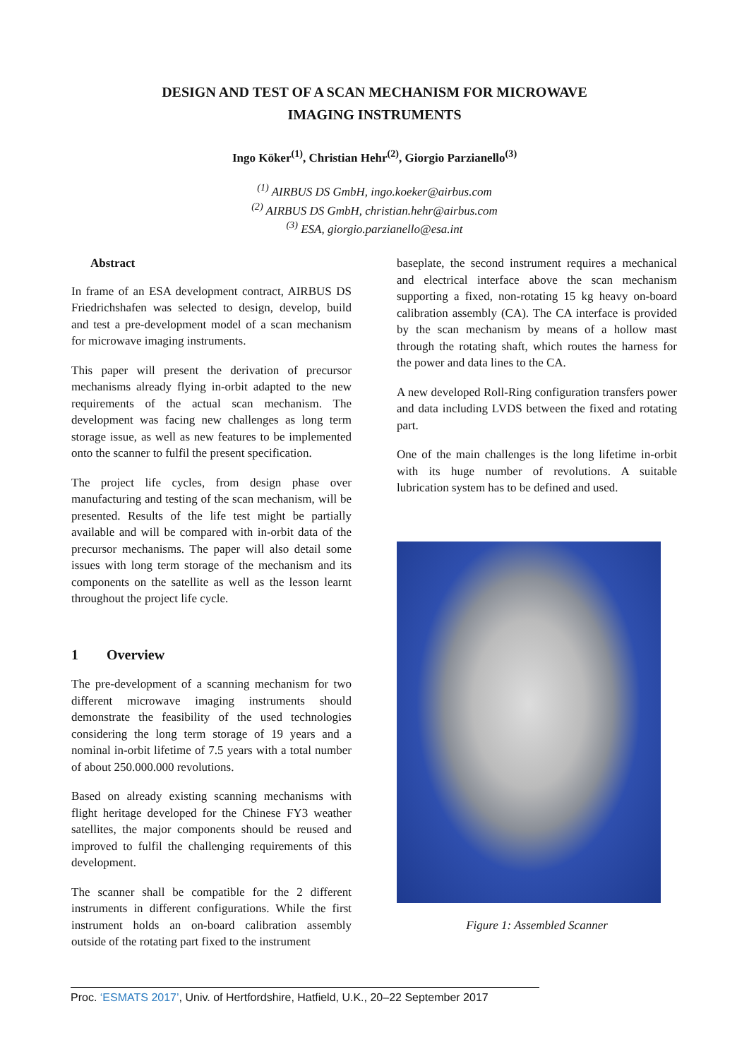DESIGN AND TEST OF A SCAN MECHANISM FOR MICROWAVE
IMAGING INSTRUMENTS
Ingo Köker<sup>(1)</sup>, Christian Hehr<sup>(2)</sup>, Giorgio Parzianello<sup>(3)</sup>
<sup>(1)</sup> AIRBUS DS GmbH, ingo.koeker@airbus.com
<sup>(2)</sup> AIRBUS DS GmbH, christian.hehr@airbus.com
<sup>(3)</sup> ESA, giorgio.parzianello@esa.int
Abstract
In frame of an ESA development contract, AIRBUS DS Friedrichshafen was selected to design, develop, build and test a pre-development model of a scan mechanism for microwave imaging instruments.
This paper will present the derivation of precursor mechanisms already flying in-orbit adapted to the new requirements of the actual scan mechanism. The development was facing new challenges as long term storage issue, as well as new features to be implemented onto the scanner to fulfil the present specification.
The project life cycles, from design phase over manufacturing and testing of the scan mechanism, will be presented. Results of the life test might be partially available and will be compared with in-orbit data of the precursor mechanisms. The paper will also detail some issues with long term storage of the mechanism and its components on the satellite as well as the lesson learnt throughout the project life cycle.
1 Overview
The pre-development of a scanning mechanism for two different microwave imaging instruments should demonstrate the feasibility of the used technologies considering the long term storage of 19 years and a nominal in-orbit lifetime of 7.5 years with a total number of about 250.000.000 revolutions.
Based on already existing scanning mechanisms with flight heritage developed for the Chinese FY3 weather satellites, the major components should be reused and improved to fulfil the challenging requirements of this development.
The scanner shall be compatible for the 2 different instruments in different configurations. While the first instrument holds an on-board calibration assembly outside of the rotating part fixed to the instrument
baseplate, the second instrument requires a mechanical and electrical interface above the scan mechanism supporting a fixed, non-rotating 15 kg heavy on-board calibration assembly (CA). The CA interface is provided by the scan mechanism by means of a hollow mast through the rotating shaft, which routes the harness for the power and data lines to the CA.
A new developed Roll-Ring configuration transfers power and data including LVDS between the fixed and rotating part.
One of the main challenges is the long lifetime in-orbit with its huge number of revolutions. A suitable lubrication system has to be defined and used.
Figure 1: Assembled Scanner
Proc. ‘ESMATS 2017’, Univ. of Hertfordshire, Hatfield, U.K., 20–22 September 2017